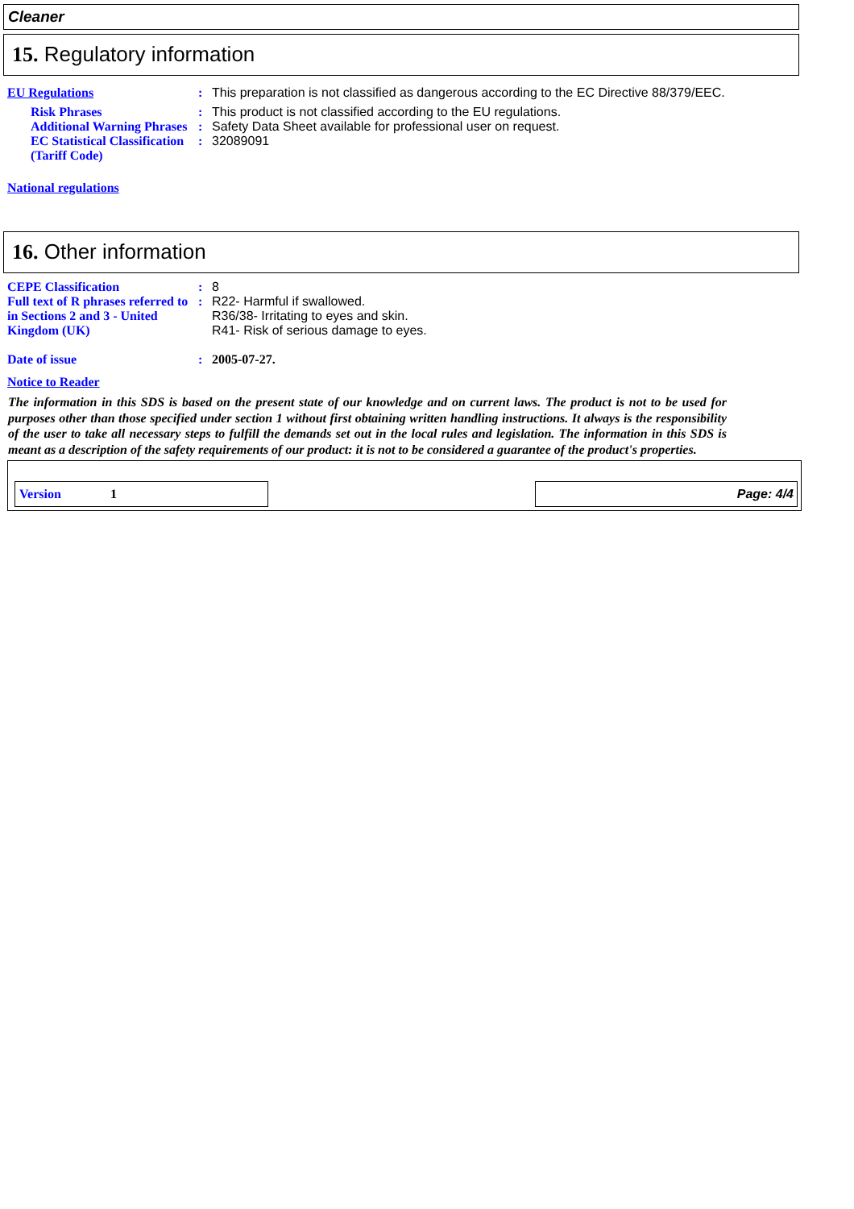Cleaner
15. Regulatory information
EU Regulations : This preparation is not classified as dangerous according to the EC Directive 88/379/EEC.
Risk Phrases : This product is not classified according to the EU regulations.
Additional Warning Phrases
: Safety Data Sheet available for professional user on request.
EC Statistical Classification (Tariff Code)
: 32089091
National regulations
16. Other information
CEPE Classification : 8
Full text of R phrases referred to in Sections 2 and 3 - United Kingdom (UK)
: R22- Harmful if swallowed.
R36/38- Irritating to eyes and skin.
R41- Risk of serious damage to eyes.
Date of issue : 2005-07-27.
Notice to Reader
The information in this SDS is based on the present state of our knowledge and on current laws. The product is not to be used for purposes other than those specified under section 1 without first obtaining written handling instructions. It always is the responsibility of the user to take all necessary steps to fulfill the demands set out in the local rules and legislation. The information in this SDS is meant as a description of the safety requirements of our product: it is not to be considered a guarantee of the product's properties.
Version 1
Page: 4/4